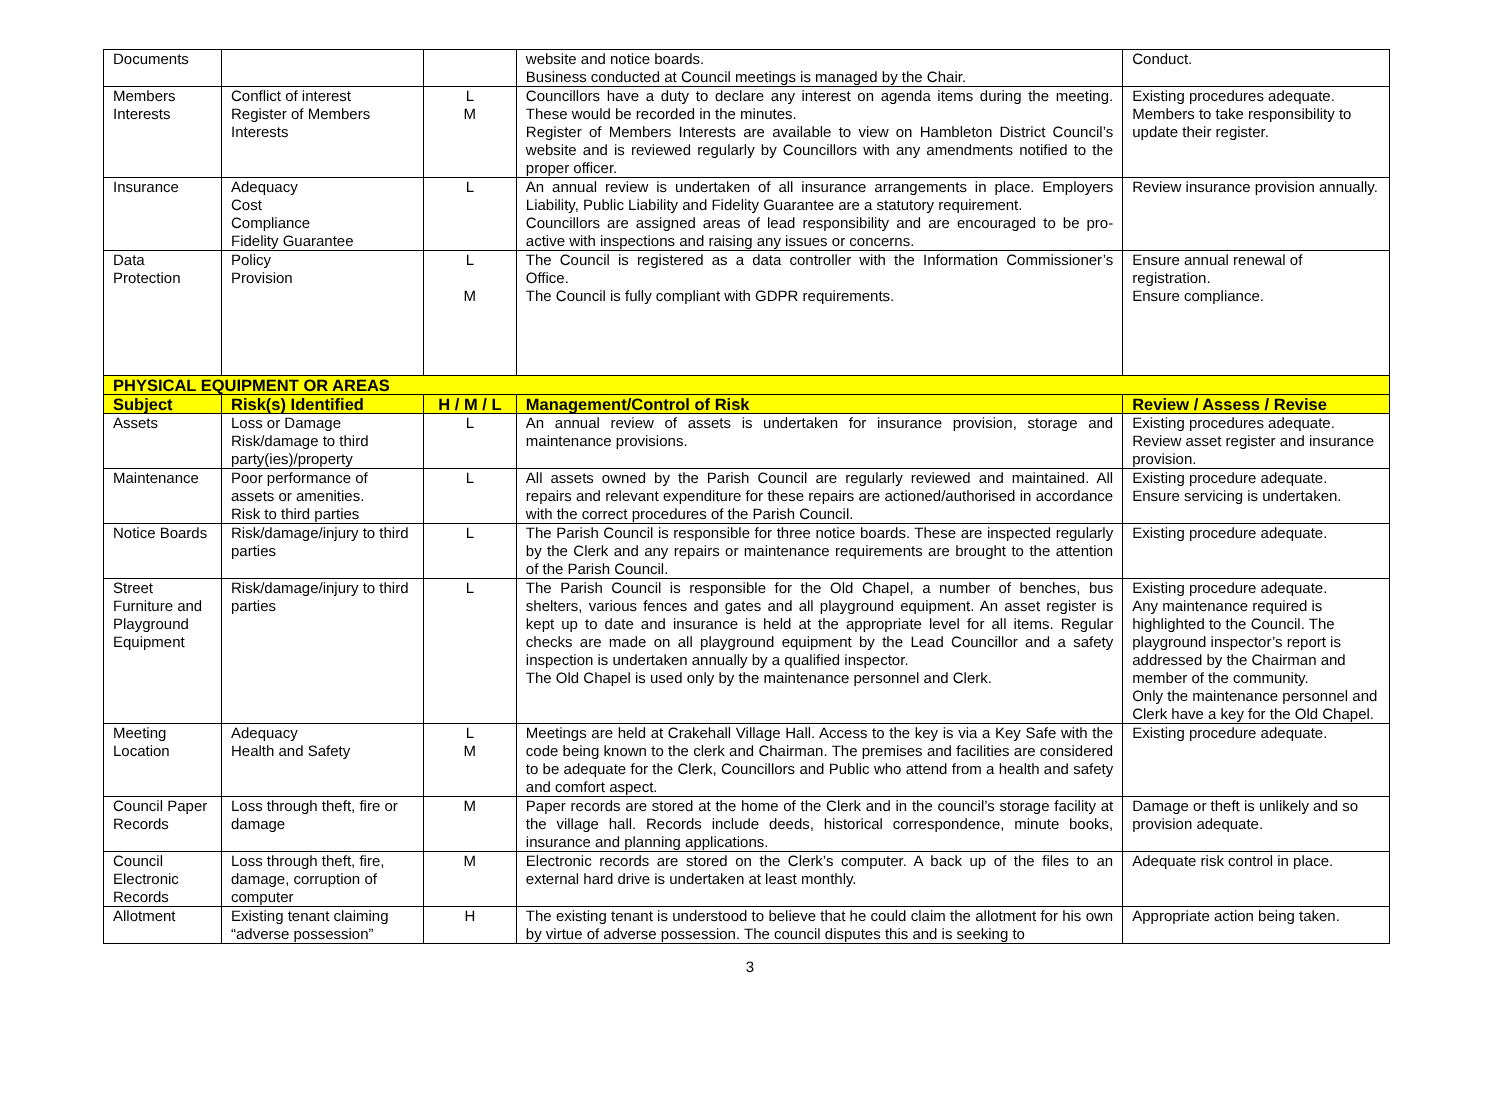| Documents | | | website and notice boards. Business conducted at Council meetings is managed by the Chair. | Conduct. |
| Members Interests | Conflict of interest Register of Members Interests | L M | Councillors have a duty to declare any interest on agenda items during the meeting. These would be recorded in the minutes. Register of Members Interests are available to view on Hambleton District Council’s website and is reviewed regularly by Councillors with any amendments notified to the proper officer. | Existing procedures adequate. Members to take responsibility to update their register. |
| Insurance | Adequacy Cost Compliance Fidelity Guarantee | L | An annual review is undertaken of all insurance arrangements in place. Employers Liability, Public Liability and Fidelity Guarantee are a statutory requirement. Councillors are assigned areas of lead responsibility and are encouraged to be pro-active with inspections and raising any issues or concerns. | Review insurance provision annually. |
| Data Protection | Policy Provision | L M | The Council is registered as a data controller with the Information Commissioner’s Office. The Council is fully compliant with GDPR requirements. | Ensure annual renewal of registration. Ensure compliance. |
| PHYSICAL EQUIPMENT OR AREAS | | | | |
| Subject | Risk(s) Identified | H / M / L | Management/Control of Risk | Review / Assess / Revise |
| Assets | Loss or Damage Risk/damage to third party(ies)/property | L | An annual review of assets is undertaken for insurance provision, storage and maintenance provisions. | Existing procedures adequate. Review asset register and insurance provision. |
| Maintenance | Poor performance of assets or amenities. Risk to third parties | L | All assets owned by the Parish Council are regularly reviewed and maintained. All repairs and relevant expenditure for these repairs are actioned/authorised in accordance with the correct procedures of the Parish Council. | Existing procedure adequate. Ensure servicing is undertaken. |
| Notice Boards | Risk/damage/injury to third parties | L | The Parish Council is responsible for three notice boards. These are inspected regularly by the Clerk and any repairs or maintenance requirements are brought to the attention of the Parish Council. | Existing procedure adequate. |
| Street Furniture and Playground Equipment | Risk/damage/injury to third parties | L | The Parish Council is responsible for the Old Chapel, a number of benches, bus shelters, various fences and gates and all playground equipment. An asset register is kept up to date and insurance is held at the appropriate level for all items. Regular checks are made on all playground equipment by the Lead Councillor and a safety inspection is undertaken annually by a qualified inspector. The Old Chapel is used only by the maintenance personnel and Clerk. | Existing procedure adequate. Any maintenance required is highlighted to the Council. The playground inspector’s report is addressed by the Chairman and member of the community. Only the maintenance personnel and Clerk have a key for the Old Chapel. |
| Meeting Location | Adequacy Health and Safety | L M | Meetings are held at Crakehall Village Hall. Access to the key is via a Key Safe with the code being known to the clerk and Chairman. The premises and facilities are considered to be adequate for the Clerk, Councillors and Public who attend from a health and safety and comfort aspect. | Existing procedure adequate. |
| Council Paper Records | Loss through theft, fire or damage | M | Paper records are stored at the home of the Clerk and in the council’s storage facility at the village hall. Records include deeds, historical correspondence, minute books, insurance and planning applications. | Damage or theft is unlikely and so provision adequate. |
| Council Electronic Records | Loss through theft, fire, damage, corruption of computer | M | Electronic records are stored on the Clerk’s computer. A back up of the files to an external hard drive is undertaken at least monthly. | Adequate risk control in place. |
| Allotment | Existing tenant claiming “adverse possession” | H | The existing tenant is understood to believe that he could claim the allotment for his own by virtue of adverse possession. The council disputes this and is seeking to | Appropriate action being taken. |
3